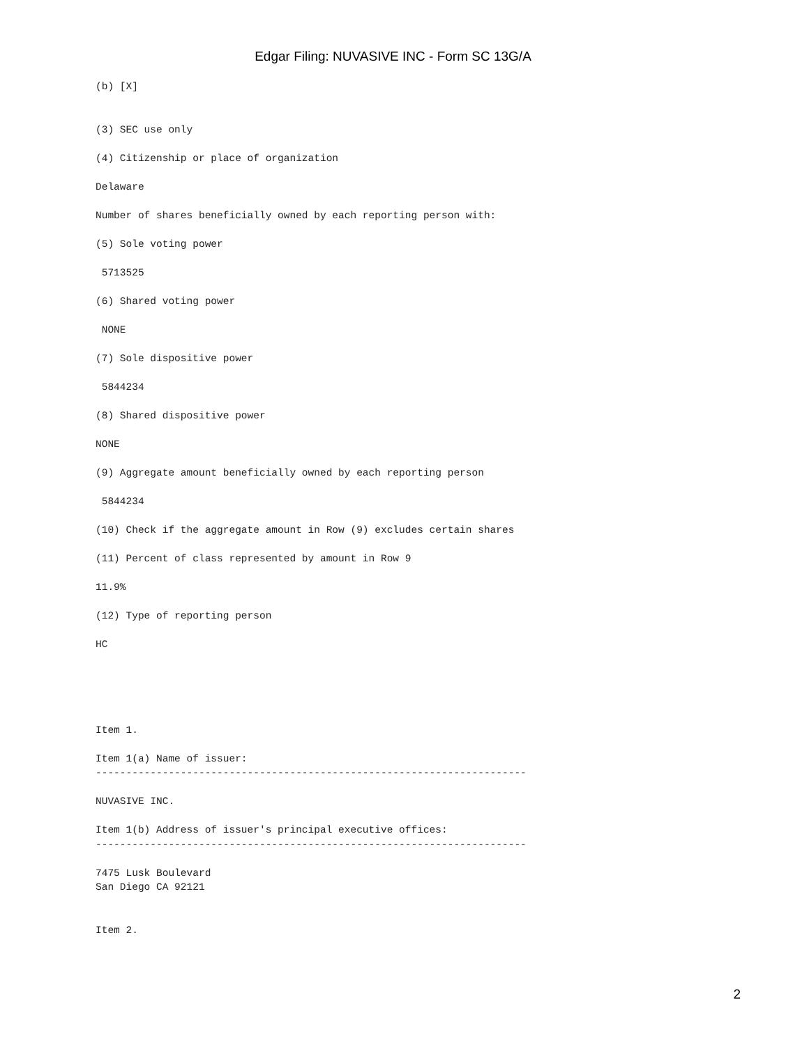Edgar Filing: NUVASIVE INC - Form SC 13G/A
(b) [X]


(3) SEC use only

(4) Citizenship or place of organization

Delaware

Number of shares beneficially owned by each reporting person with:

(5) Sole voting power

 5713525

(6) Shared voting power

 NONE

(7) Sole dispositive power

 5844234

(8) Shared dispositive power

NONE

(9) Aggregate amount beneficially owned by each reporting person

 5844234

(10) Check if the aggregate amount in Row (9) excludes certain shares

(11) Percent of class represented by amount in Row 9

11.9%

(12) Type of reporting person

HC





Item 1.

Item 1(a) Name of issuer:
-----------------------------------------------------------------------

NUVASIVE INC.

Item 1(b) Address of issuer's principal executive offices:
-----------------------------------------------------------------------

7475 Lusk Boulevard
San Diego CA 92121


Item 2.
2